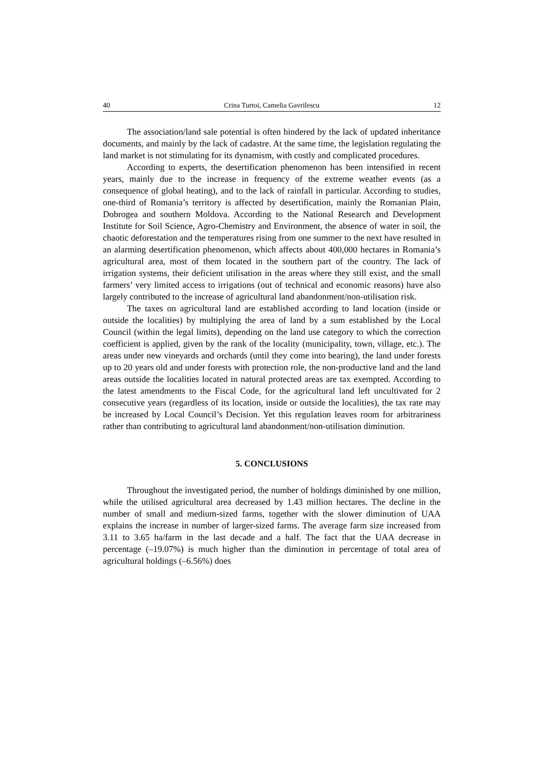40 Crina Turtoi, Camelia Gavrilescu 12
The association/land sale potential is often hindered by the lack of updated inheritance documents, and mainly by the lack of cadastre. At the same time, the legislation regulating the land market is not stimulating for its dynamism, with costly and complicated procedures.
According to experts, the desertification phenomenon has been intensified in recent years, mainly due to the increase in frequency of the extreme weather events (as a consequence of global heating), and to the lack of rainfall in particular. According to studies, one-third of Romania’s territory is affected by desertification, mainly the Romanian Plain, Dobrogea and southern Moldova. According to the National Research and Development Institute for Soil Science, Agro-Chemistry and Environment, the absence of water in soil, the chaotic deforestation and the temperatures rising from one summer to the next have resulted in an alarming desertification phenomenon, which affects about 400,000 hectares in Romania’s agricultural area, most of them located in the southern part of the country. The lack of irrigation systems, their deficient utilisation in the areas where they still exist, and the small farmers’ very limited access to irrigations (out of technical and economic reasons) have also largely contributed to the increase of agricultural land abandonment/non-utilisation risk.
The taxes on agricultural land are established according to land location (inside or outside the localities) by multiplying the area of land by a sum established by the Local Council (within the legal limits), depending on the land use category to which the correction coefficient is applied, given by the rank of the locality (municipality, town, village, etc.). The areas under new vineyards and orchards (until they come into bearing), the land under forests up to 20 years old and under forests with protection role, the non-productive land and the land areas outside the localities located in natural protected areas are tax exempted. According to the latest amendments to the Fiscal Code, for the agricultural land left uncultivated for 2 consecutive years (regardless of its location, inside or outside the localities), the tax rate may be increased by Local Council’s Decision. Yet this regulation leaves room for arbitrariness rather than contributing to agricultural land abandonment/non-utilisation diminution.
5. CONCLUSIONS
Throughout the investigated period, the number of holdings diminished by one million, while the utilised agricultural area decreased by 1.43 million hectares. The decline in the number of small and medium-sized farms, together with the slower diminution of UAA explains the increase in number of larger-sized farms. The average farm size increased from 3.11 to 3.65 ha/farm in the last decade and a half. The fact that the UAA decrease in percentage (–19.07%) is much higher than the diminution in percentage of total area of agricultural holdings (–6.56%) does